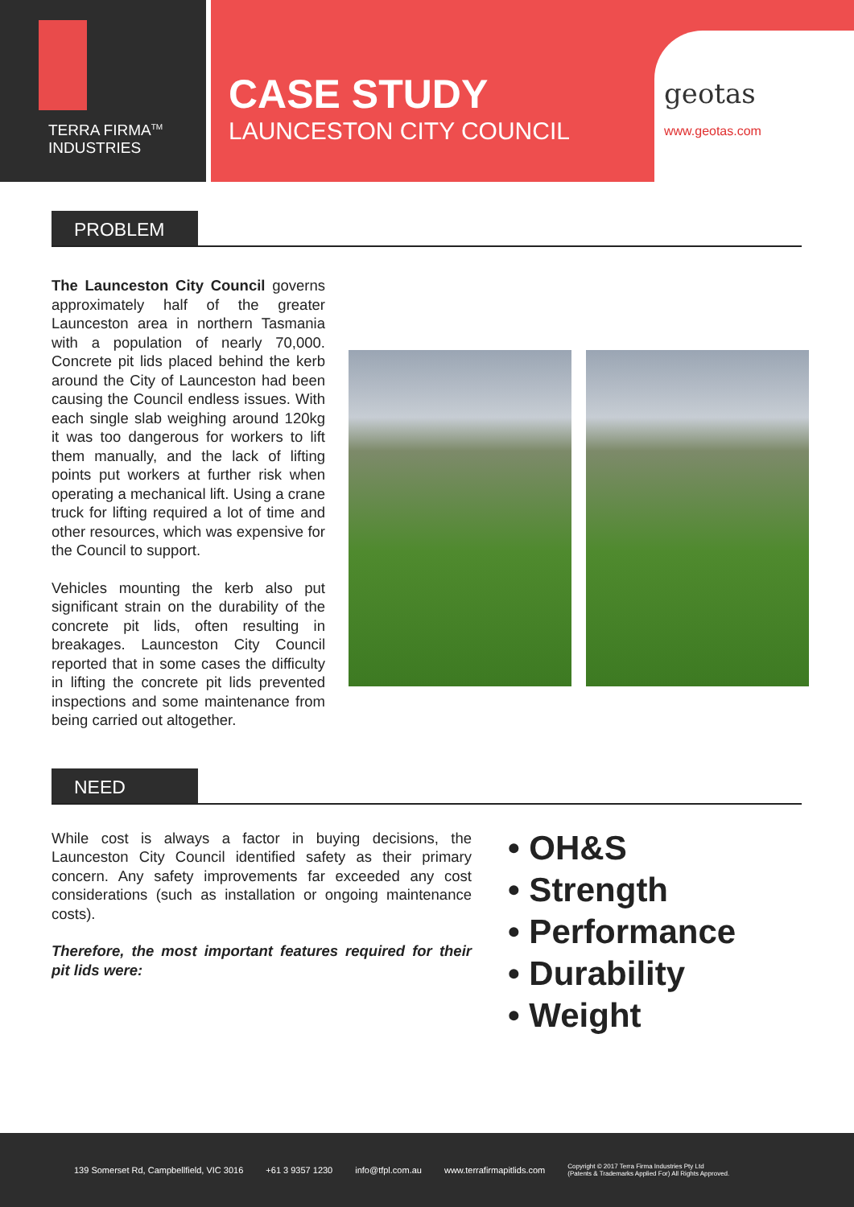TERRA FIRMA<sup>TM</sup>
INDUSTRIES
CASE STUDY
LAUNCESTON CITY COUNCIL
geotas www.geotas.com
PROBLEM
The Launceston City Council governs approximately half of the greater Launceston area in northern Tasmania with a population of nearly 70,000. Concrete pit lids placed behind the kerb around the City of Launceston had been causing the Council endless issues. With each single slab weighing around 120kg it was too dangerous for workers to lift them manually, and the lack of lifting points put workers at further risk when operating a mechanical lift. Using a crane truck for lifting required a lot of time and other resources, which was expensive for the Council to support.
Vehicles mounting the kerb also put significant strain on the durability of the concrete pit lids, often resulting in breakages. Launceston City Council reported that in some cases the difficulty in lifting the concrete pit lids prevented inspections and some maintenance from being carried out altogether.
NEED
While cost is always a factor in buying decisions, the Launceston City Council identified safety as their primary concern. Any safety improvements far exceeded any cost considerations (such as installation or ongoing maintenance costs).
Therefore, the most important features required for their pit lids were:
• OH&S
• Strength
• Performance
• Durability
• Weight
139 Somerset Rd, Campbellfield, VIC 3016 +61 3 9357 1230 info@tfpl.com.au www.terrafirmapitlids.com Copyright © 2017 Terra Firma Industries Pty Ltd
(Patents & Trademarks Applied For) All Rights Approved.